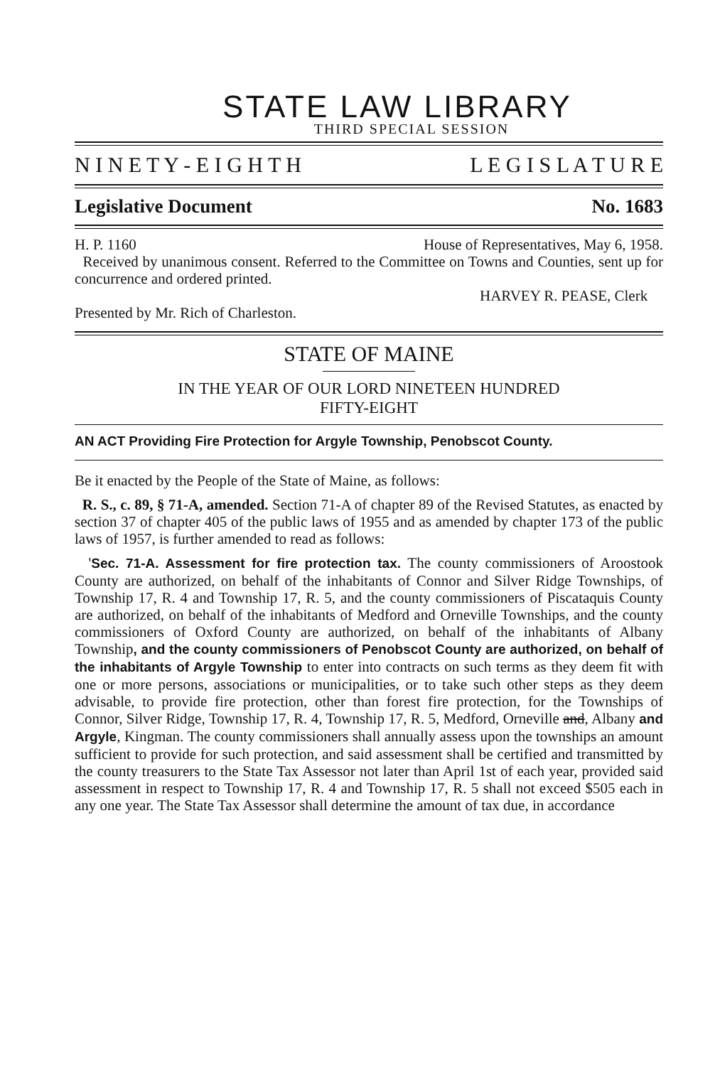STATE LAW LIBRARY
THIRD SPECIAL SESSION
N I N E T Y - E I G H T H L E G I S L A T U R E
Legislative Document No. 1683
H. P. 1160 House of Representatives, May 6, 1958.
Received by unanimous consent. Referred to the Committee on Towns and Counties, sent up for concurrence and ordered printed.
HARVEY R. PEASE, Clerk
Presented by Mr. Rich of Charleston.
STATE OF MAINE
IN THE YEAR OF OUR LORD NINETEEN HUNDRED
FIFTY-EIGHT
AN ACT Providing Fire Protection for Argyle Township, Penobscot County.
Be it enacted by the People of the State of Maine, as follows:
R. S., c. 89, § 71-A, amended. Section 71-A of chapter 89 of the Revised Statutes, as enacted by section 37 of chapter 405 of the public laws of 1955 and as amended by chapter 173 of the public laws of 1957, is further amended to read as follows:
'Sec. 71-A. Assessment for fire protection tax. The county commissioners of Aroostook County are authorized, on behalf of the inhabitants of Connor and Silver Ridge Townships, of Township 17, R. 4 and Township 17, R. 5, and the county commissioners of Piscataquis County are authorized, on behalf of the inhabitants of Medford and Orneville Townships, and the county commissioners of Oxford County are authorized, on behalf of the inhabitants of Albany Township, and the county commissioners of Penobscot County are authorized, on behalf of the inhabitants of Argyle Township to enter into contracts on such terms as they deem fit with one or more persons, associations or municipalities, or to take such other steps as they deem advisable, to provide fire protection, other than forest fire protection, for the Townships of Connor, Silver Ridge, Township 17, R. 4, Township 17, R. 5, Medford, Orneville and, Albany and Argyle, Kingman. The county commissioners shall annually assess upon the townships an amount sufficient to provide for such protection, and said assessment shall be certified and transmitted by the county treasurers to the State Tax Assessor not later than April 1st of each year, provided said assessment in respect to Township 17, R. 4 and Township 17, R. 5 shall not exceed $505 each in any one year. The State Tax Assessor shall determine the amount of tax due, in accordance